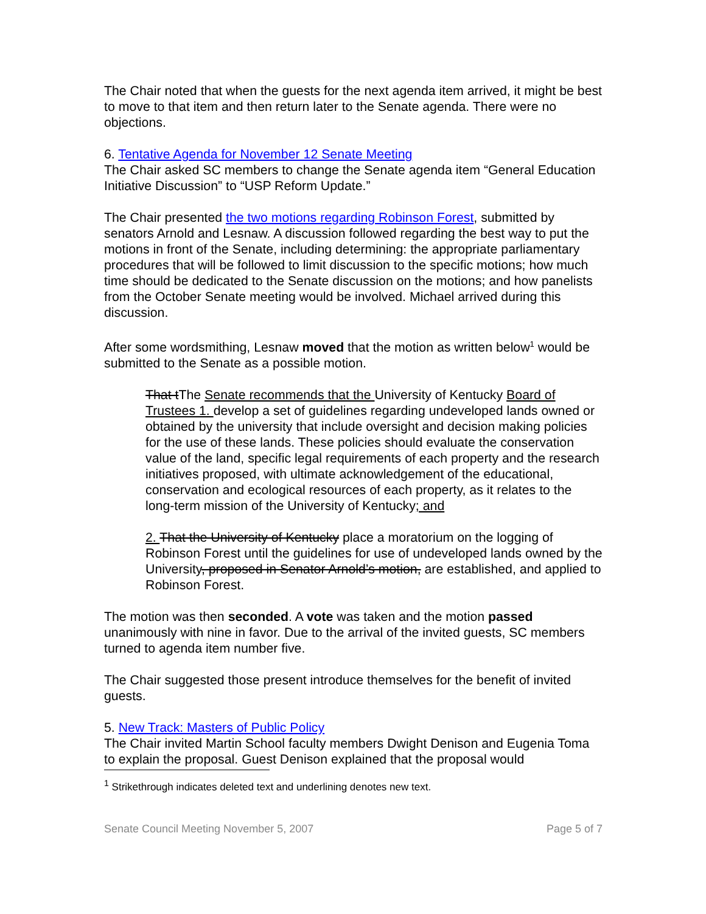The Chair noted that when the guests for the next agenda item arrived, it might be best to move to that item and then return later to the Senate agenda. There were no objections.
6. Tentative Agenda for November 12 Senate Meeting
The Chair asked SC members to change the Senate agenda item “General Education Initiative Discussion” to “USP Reform Update.”
The Chair presented the two motions regarding Robinson Forest, submitted by senators Arnold and Lesnaw. A discussion followed regarding the best way to put the motions in front of the Senate, including determining: the appropriate parliamentary procedures that will be followed to limit discussion to the specific motions; how much time should be dedicated to the Senate discussion on the motions; and how panelists from the October Senate meeting would be involved. Michael arrived during this discussion.
After some wordsmithing, Lesnaw moved that the motion as written below<sup>1</sup> would be submitted to the Senate as a possible motion.
That tThe Senate recommends that the University of Kentucky Board of Trustees 1. develop a set of guidelines regarding undeveloped lands owned or obtained by the university that include oversight and decision making policies for the use of these lands. These policies should evaluate the conservation value of the land, specific legal requirements of each property and the research initiatives proposed, with ultimate acknowledgement of the educational, conservation and ecological resources of each property, as it relates to the long-term mission of the University of Kentucky; and
2. That the University of Kentucky place a moratorium on the logging of Robinson Forest until the guidelines for use of undeveloped lands owned by the University, proposed in Senator Arnold’s motion, are established, and applied to Robinson Forest.
The motion was then seconded. A vote was taken and the motion passed unanimously with nine in favor. Due to the arrival of the invited guests, SC members turned to agenda item number five.
The Chair suggested those present introduce themselves for the benefit of invited guests.
5. New Track: Masters of Public Policy
The Chair invited Martin School faculty members Dwight Denison and Eugenia Toma to explain the proposal. Guest Denison explained that the proposal would
<sup>1</sup> Strikethrough indicates deleted text and underlining denotes new text.
Senate Council Meeting November 5, 2007 Page 5 of 7